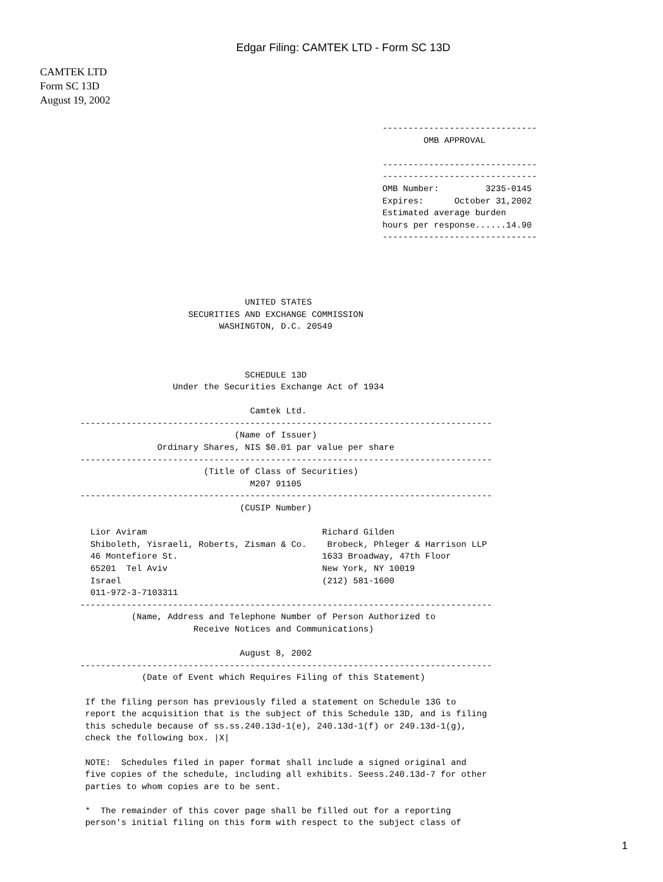Edgar Filing: CAMTEK LTD - Form SC 13D
CAMTEK LTD
Form SC 13D
August 19, 2002
------------------------------
        OMB APPROVAL

------------------------------
------------------------------
OMB Number:         3235-0145
Expires:      October 31,2002
Estimated average burden
hours per response......14.90
------------------------------
                                UNITED STATES
                     SECURITIES AND EXCHANGE COMMISSION
                           WASHINGTON, D.C. 20549



                                SCHEDULE 13D
                  Under the Securities Exchange Act of 1934

                                 Camtek Ltd.
--------------------------------------------------------------------------------
                              (Name of Issuer)
               Ordinary Shares, NIS $0.01 par value per share
--------------------------------------------------------------------------------
                        (Title of Class of Securities)
                                 M207 91105
--------------------------------------------------------------------------------
                               (CUSIP Number)

  Lior Aviram                                  Richard Gilden
  Shiboleth, Yisraeli, Roberts, Zisman & Co.    Brobeck, Phleger & Harrison LLP
  46 Montefiore St.                            1633 Broadway, 47th Floor
  65201  Tel Aviv                              New York, NY 10019
  Israel                                       (212) 581-1600
  011-972-3-7103311
--------------------------------------------------------------------------------
          (Name, Address and Telephone Number of Person Authorized to
                      Receive Notices and Communications)

                               August 8, 2002
--------------------------------------------------------------------------------
            (Date of Event which Requires Filing of this Statement)

 If the filing person has previously filed a statement on Schedule 13G to
 report the acquisition that is the subject of this Schedule 13D, and is filing
 this schedule because of ss.ss.240.13d-1(e), 240.13d-1(f) or 249.13d-1(g),
 check the following box. |X|

 NOTE:  Schedules filed in paper format shall include a signed original and
 five copies of the schedule, including all exhibits. Seess.240.13d-7 for other
 parties to whom copies are to be sent.

 *  The remainder of this cover page shall be filled out for a reporting
 person's initial filing on this form with respect to the subject class of
1